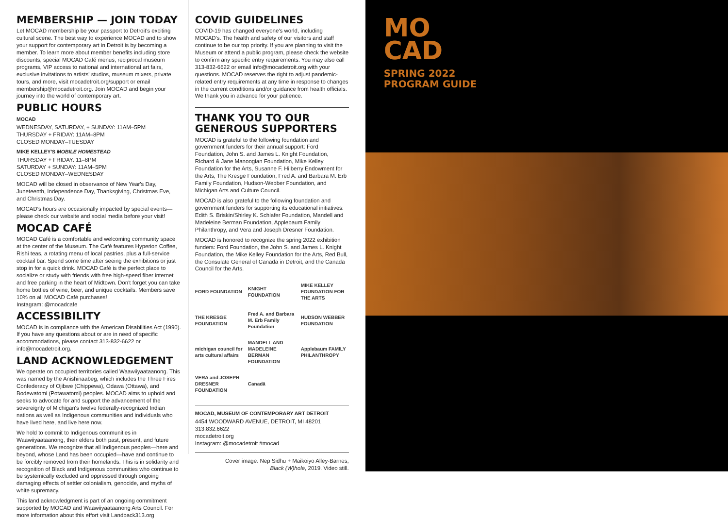MEMBERSHIP — JOIN TODAY
Let MOCAD membership be your passport to Detroit's exciting cultural scene. The best way to experience MOCAD and to show your support for contemporary art in Detroit is by becoming a member. To learn more about member benefits including store discounts, special MOCAD Café menus, reciprocal museum programs, VIP access to national and international art fairs, exclusive invitations to artists' studios, museum mixers, private tours, and more, visit mocadetroit.org/support or email membership@mocadetroit.org. Join MOCAD and begin your journey into the world of contemporary art.
PUBLIC HOURS
MOCAD
WEDNESDAY, SATURDAY, + SUNDAY: 11AM–5PM
THURSDAY + FRIDAY: 11AM–8PM
CLOSED MONDAY–TUESDAY
MIKE KELLEY'S MOBILE HOMESTEAD
THURSDAY + FRIDAY: 11–8PM
SATURDAY + SUNDAY: 11AM–5PM
CLOSED MONDAY–WEDNESDAY
MOCAD will be closed in observance of New Year's Day, Juneteenth, Independence Day, Thanksgiving, Christmas Eve, and Christmas Day.
MOCAD's hours are occasionally impacted by special events—please check our website and social media before your visit!
MOCAD CAFÉ
MOCAD Café is a comfortable and welcoming community space at the center of the Museum. The Café features Hyperion Coffee, Rishi teas, a rotating menu of local pastries, plus a full-service cocktail bar. Spend some time after seeing the exhibitions or just stop in for a quick drink. MOCAD Café is the perfect place to socialize or study with friends with free high-speed fiber internet and free parking in the heart of Midtown. Don't forget you can take home bottles of wine, beer, and unique cocktails. Members save 10% on all MOCAD Café purchases!
Instagram: @mocadcafe
ACCESSIBILITY
MOCAD is in compliance with the American Disabilities Act (1990). If you have any questions about or are in need of specific accommodations, please contact 313-832-6622 or info@mocadetroit.org.
LAND ACKNOWLEDGEMENT
We operate on occupied territories called Waawiiyaataanong. This was named by the Anishinaabeg, which includes the Three Fires Confederacy of Ojibwe (Chippewa), Odawa (Ottawa), and Bodewatomi (Potawatomi) peoples. MOCAD aims to uphold and seeks to advocate for and support the advancement of the sovereignty of Michigan's twelve federally-recognized Indian nations as well as Indigenous communities and individuals who have lived here, and live here now.
We hold to commit to Indigenous communities in Waawiiyaataanong, their elders both past, present, and future generations. We recognize that all Indigenous peoples—here and beyond, whose Land has been occupied—have and continue to be forcibly removed from their homelands. This is in solidarity and recognition of Black and Indigenous communities who continue to be systemically excluded and oppressed through ongoing damaging effects of settler colonialism, genocide, and myths of white supremacy.
This land acknowledgment is part of an ongoing commitment supported by MOCAD and Waawiiyaataanong Arts Council. For more information about this effort visit Landback313.org
COVID GUIDELINES
COVID-19 has changed everyone's world, including MOCAD's. The health and safety of our visitors and staff continue to be our top priority. If you are planning to visit the Museum or attend a public program, please check the website to confirm any specific entry requirements. You may also call 313-832-6622 or email info@mocadetroit.org with your questions. MOCAD reserves the right to adjust pandemic-related entry requirements at any time in response to changes in the current conditions and/or guidance from health officials. We thank you in advance for your patience.
THANK YOU TO OUR GENEROUS SUPPORTERS
MOCAD is grateful to the following foundation and government funders for their annual support: Ford Foundation, John S. and James L. Knight Foundation, Richard & Jane Manoogian Foundation, Mike Kelley Foundation for the Arts, Susanne F. Hilberry Endowment for the Arts, The Kresge Foundation, Fred A. and Barbara M. Erb Family Foundation, Hudson-Webber Foundation, and Michigan Arts and Culture Council.
MOCAD is also grateful to the following foundation and government funders for supporting its educational initiatives: Edith S. Briskin/Shirley K. Schlafer Foundation, Mandell and Madeleine Berman Foundation, Applebaum Family Philanthropy, and Vera and Joseph Dresner Foundation.
MOCAD is honored to recognize the spring 2022 exhibition funders: Ford Foundation, the John S. and James L. Knight Foundation, the Mike Kelley Foundation for the Arts, Red Bull, the Consulate General of Canada in Detroit, and the Canada Council for the Arts.
FORD FOUNDATION
KNIGHT FOUNDATION
MIKE KELLEY FOUNDATION FOR THE ARTS
THE KRESGE FOUNDATION
Fred A. and Barbara M. Erb Family Foundation
HUDSON WEBBER FOUNDATION
michigan council for arts cultural affairs
MANDELL AND MADELEINE BERMAN FOUNDATION
Applebaum FAMILY PHILANTHROPY
VERA and JOSEPH DRESNER FOUNDATION
Canadä
MOCAD, MUSEUM OF CONTEMPORARY ART DETROIT
4454 WOODWARD AVENUE, DETROIT, MI 48201
313.832.6622
mocadetroit.org
Instagram: @mocadetroit #mocad
Cover image: Nep Sidhu + Maikoiyo Alley-Barnes,
Black (W)hole, 2019. Video still.
MO
CAD
SPRING 2022
PROGRAM GUIDE